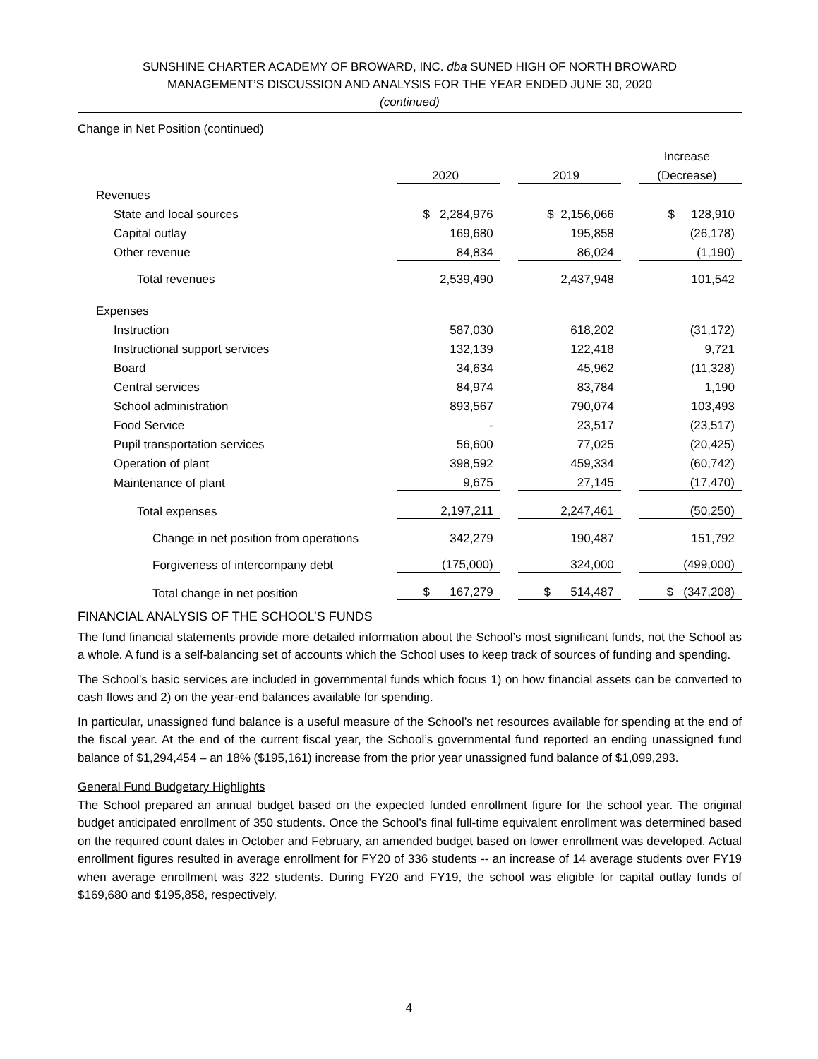SUNSHINE CHARTER ACADEMY OF BROWARD, INC. dba SUNED HIGH OF NORTH BROWARD
MANAGEMENT’S DISCUSSION AND ANALYSIS FOR THE YEAR ENDED JUNE 30, 2020
(continued)
Change in Net Position (continued)
| | | | | | Increase |
| | 2020 | | 2019 | | (Decrease) |
| Revenues | | | | | |
| State and local sources | $ 2,284,976 | | $ 2,156,066 | | $ 128,910 |
| Capital outlay | 169,680 | | 195,858 | | (26,178) |
| Other revenue | 84,834 | | 86,024 | | (1,190) |
| Total revenues | 2,539,490 | | 2,437,948 | | 101,542 |
| Expenses | | | | | |
| Instruction | 587,030 | | 618,202 | | (31,172) |
| Instructional support services | 132,139 | | 122,418 | | 9,721 |
| Board | 34,634 | | 45,962 | | (11,328) |
| Central services | 84,974 | | 83,784 | | 1,190 |
| School administration | 893,567 | | 790,074 | | 103,493 |
| Food Service | - | | 23,517 | | (23,517) |
| Pupil transportation services | 56,600 | | 77,025 | | (20,425) |
| Operation of plant | 398,592 | | 459,334 | | (60,742) |
| Maintenance of plant | 9,675 | | 27,145 | | (17,470) |
| Total expenses | 2,197,211 | | 2,247,461 | | (50,250) |
| Change in net position from operations | 342,279 | | 190,487 | | 151,792 |
| Forgiveness of intercompany debt | (175,000) | | 324,000 | | (499,000) |
| Total change in net position | $ 167,279 | | $ 514,487 | | $ (347,208) |
FINANCIAL ANALYSIS OF THE SCHOOL’S FUNDS
The fund financial statements provide more detailed information about the School’s most significant funds, not the School as a whole. A fund is a self-balancing set of accounts which the School uses to keep track of sources of funding and spending.
The School’s basic services are included in governmental funds which focus 1) on how financial assets can be converted to cash flows and 2) on the year-end balances available for spending.
In particular, unassigned fund balance is a useful measure of the School’s net resources available for spending at the end of the fiscal year. At the end of the current fiscal year, the School’s governmental fund reported an ending unassigned fund balance of $1,294,454 – an 18% ($195,161) increase from the prior year unassigned fund balance of $1,099,293.
General Fund Budgetary Highlights
The School prepared an annual budget based on the expected funded enrollment figure for the school year. The original budget anticipated enrollment of 350 students. Once the School’s final full-time equivalent enrollment was determined based on the required count dates in October and February, an amended budget based on lower enrollment was developed. Actual enrollment figures resulted in average enrollment for FY20 of 336 students -- an increase of 14 average students over FY19 when average enrollment was 322 students. During FY20 and FY19, the school was eligible for capital outlay funds of $169,680 and $195,858, respectively.
4